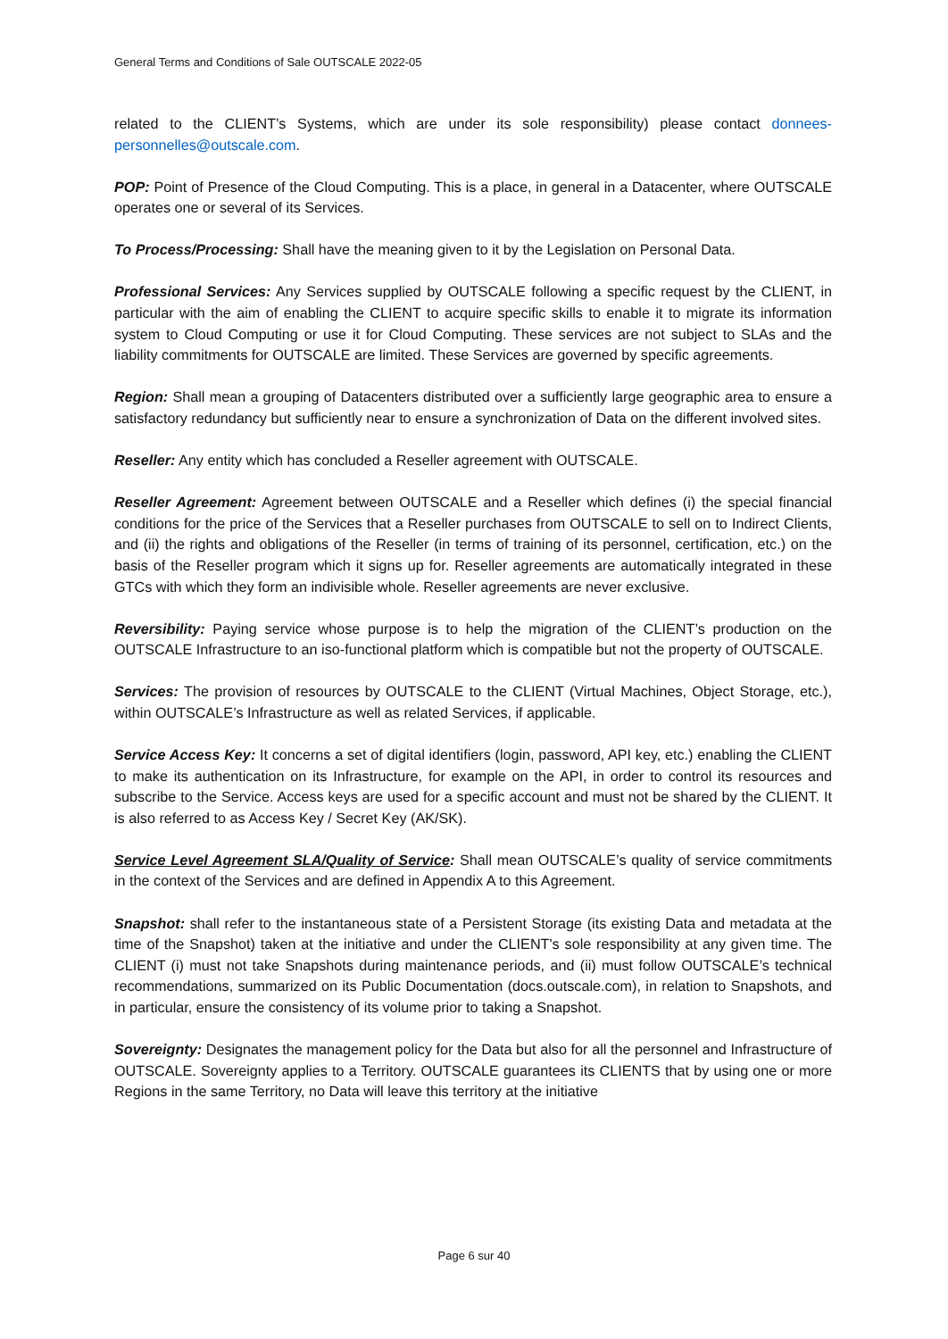General Terms and Conditions of Sale OUTSCALE 2022-05
related to the CLIENT’s Systems, which are under its sole responsibility) please contact donnees-personnelles@outscale.com.
POP: Point of Presence of the Cloud Computing. This is a place, in general in a Datacenter, where OUTSCALE operates one or several of its Services.
To Process/Processing: Shall have the meaning given to it by the Legislation on Personal Data.
Professional Services: Any Services supplied by OUTSCALE following a specific request by the CLIENT, in particular with the aim of enabling the CLIENT to acquire specific skills to enable it to migrate its information system to Cloud Computing or use it for Cloud Computing. These services are not subject to SLAs and the liability commitments for OUTSCALE are limited. These Services are governed by specific agreements.
Region: Shall mean a grouping of Datacenters distributed over a sufficiently large geographic area to ensure a satisfactory redundancy but sufficiently near to ensure a synchronization of Data on the different involved sites.
Reseller: Any entity which has concluded a Reseller agreement with OUTSCALE.
Reseller Agreement: Agreement between OUTSCALE and a Reseller which defines (i) the special financial conditions for the price of the Services that a Reseller purchases from OUTSCALE to sell on to Indirect Clients, and (ii) the rights and obligations of the Reseller (in terms of training of its personnel, certification, etc.) on the basis of the Reseller program which it signs up for. Reseller agreements are automatically integrated in these GTCs with which they form an indivisible whole. Reseller agreements are never exclusive.
Reversibility: Paying service whose purpose is to help the migration of the CLIENT’s production on the OUTSCALE Infrastructure to an iso-functional platform which is compatible but not the property of OUTSCALE.
Services: The provision of resources by OUTSCALE to the CLIENT (Virtual Machines, Object Storage, etc.), within OUTSCALE’s Infrastructure as well as related Services, if applicable.
Service Access Key: It concerns a set of digital identifiers (login, password, API key, etc.) enabling the CLIENT to make its authentication on its Infrastructure, for example on the API, in order to control its resources and subscribe to the Service. Access keys are used for a specific account and must not be shared by the CLIENT. It is also referred to as Access Key / Secret Key (AK/SK).
Service Level Agreement SLA/Quality of Service: Shall mean OUTSCALE’s quality of service commitments in the context of the Services and are defined in Appendix A to this Agreement.
Snapshot: shall refer to the instantaneous state of a Persistent Storage (its existing Data and metadata at the time of the Snapshot) taken at the initiative and under the CLIENT's sole responsibility at any given time. The CLIENT (i) must not take Snapshots during maintenance periods, and (ii) must follow OUTSCALE’s technical recommendations, summarized on its Public Documentation (docs.outscale.com), in relation to Snapshots, and in particular, ensure the consistency of its volume prior to taking a Snapshot.
Sovereignty: Designates the management policy for the Data but also for all the personnel and Infrastructure of OUTSCALE. Sovereignty applies to a Territory. OUTSCALE guarantees its CLIENTS that by using one or more Regions in the same Territory, no Data will leave this territory at the initiative
Page 6 sur 40